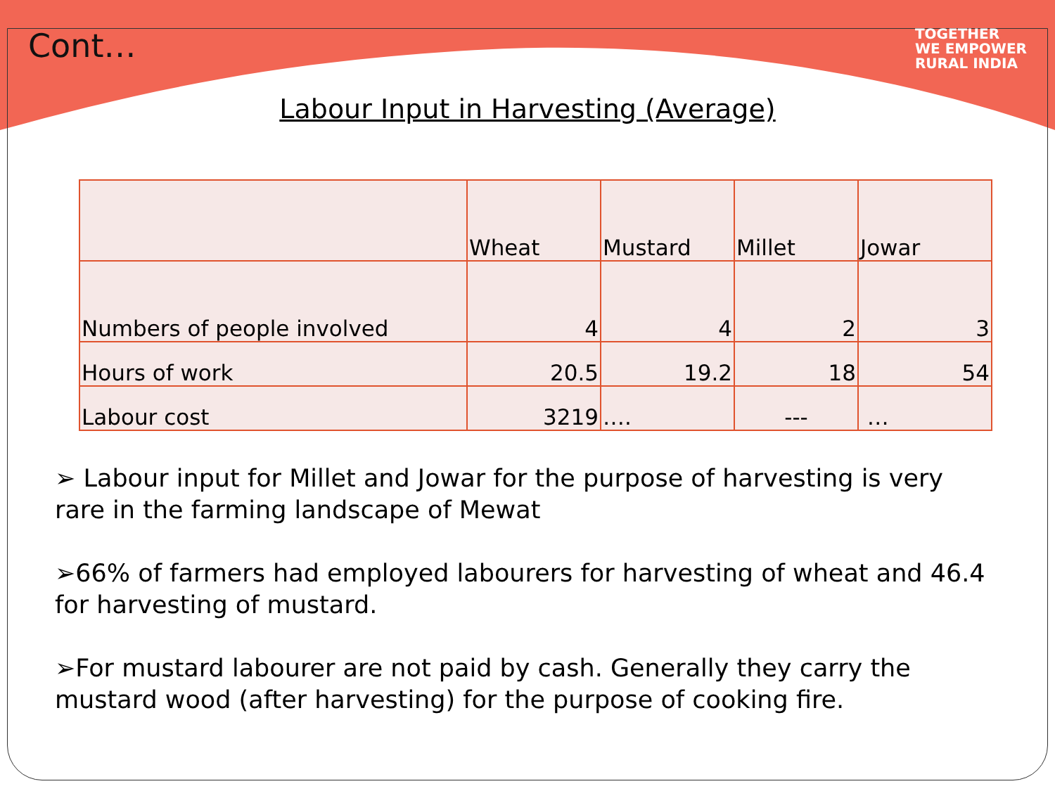Cont…
TOGETHER
WE EMPOWER
RURAL INDIA
Labour Input in Harvesting (Average)
| | Wheat | Mustard | Millet | Jowar |
| --- | --- | --- | --- | --- |
| Numbers of people involved | 4 | 4 | 2 | 3 |
| Hours of work | 20.5 | 19.2 | 18 | 54 |
| Labour cost | 3219 | …. | --- | … |
➢ Labour input for Millet and Jowar for the purpose of harvesting is very rare in the farming landscape of Mewat
➢66% of farmers had employed labourers for harvesting of wheat and 46.4 for harvesting of mustard.
➢For mustard labourer are not paid by cash. Generally they carry the mustard wood (after harvesting) for the purpose of cooking fire.